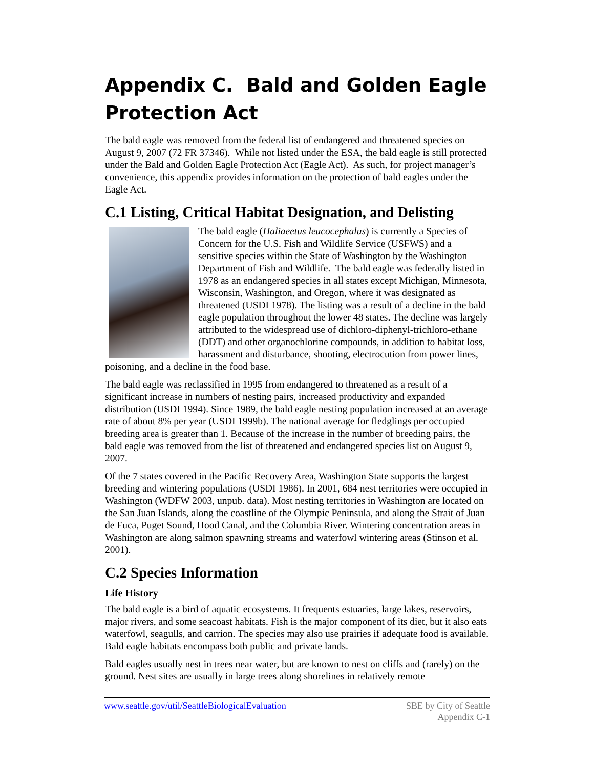Appendix C. Bald and Golden Eagle Protection Act
The bald eagle was removed from the federal list of endangered and threatened species on August 9, 2007 (72 FR 37346). While not listed under the ESA, the bald eagle is still protected under the Bald and Golden Eagle Protection Act (Eagle Act). As such, for project manager’s convenience, this appendix provides information on the protection of bald eagles under the Eagle Act.
C.1 Listing, Critical Habitat Designation, and Delisting
The bald eagle (Haliaeetus leucocephalus) is currently a Species of Concern for the U.S. Fish and Wildlife Service (USFWS) and a sensitive species within the State of Washington by the Washington Department of Fish and Wildlife. The bald eagle was federally listed in 1978 as an endangered species in all states except Michigan, Minnesota, Wisconsin, Washington, and Oregon, where it was designated as threatened (USDI 1978). The listing was a result of a decline in the bald eagle population throughout the lower 48 states. The decline was largely attributed to the widespread use of dichloro-diphenyl-trichloro-ethane (DDT) and other organochlorine compounds, in addition to habitat loss, harassment and disturbance, shooting, electrocution from power lines, poisoning, and a decline in the food base.
The bald eagle was reclassified in 1995 from endangered to threatened as a result of a significant increase in numbers of nesting pairs, increased productivity and expanded distribution (USDI 1994). Since 1989, the bald eagle nesting population increased at an average rate of about 8% per year (USDI 1999b). The national average for fledglings per occupied breeding area is greater than 1. Because of the increase in the number of breeding pairs, the bald eagle was removed from the list of threatened and endangered species list on August 9, 2007.
Of the 7 states covered in the Pacific Recovery Area, Washington State supports the largest breeding and wintering populations (USDI 1986). In 2001, 684 nest territories were occupied in Washington (WDFW 2003, unpub. data). Most nesting territories in Washington are located on the San Juan Islands, along the coastline of the Olympic Peninsula, and along the Strait of Juan de Fuca, Puget Sound, Hood Canal, and the Columbia River. Wintering concentration areas in Washington are along salmon spawning streams and waterfowl wintering areas (Stinson et al. 2001).
C.2 Species Information
Life History
The bald eagle is a bird of aquatic ecosystems. It frequents estuaries, large lakes, reservoirs, major rivers, and some seacoast habitats. Fish is the major component of its diet, but it also eats waterfowl, seagulls, and carrion. The species may also use prairies if adequate food is available. Bald eagle habitats encompass both public and private lands.
Bald eagles usually nest in trees near water, but are known to nest on cliffs and (rarely) on the ground. Nest sites are usually in large trees along shorelines in relatively remote
www.seattle.gov/util/SeattleBiologicalEvaluation
SBE by City of Seattle
Appendix C-1